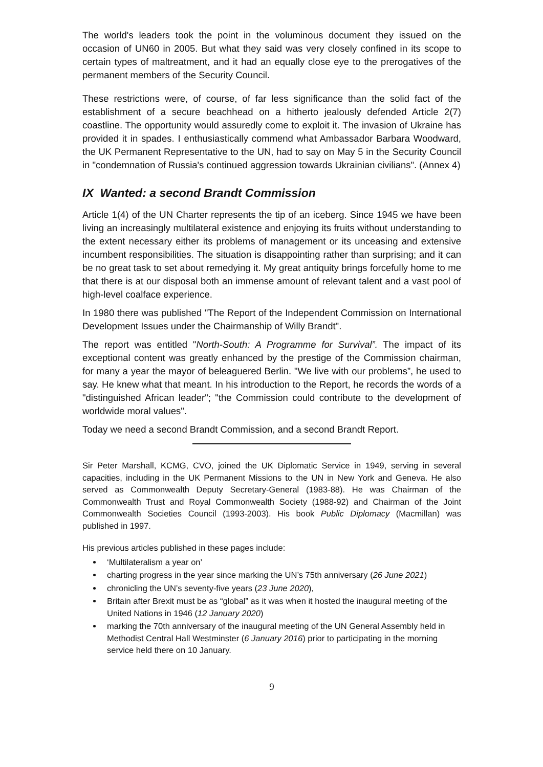The world's leaders took the point in the voluminous document they issued on the occasion of UN60 in 2005. But what they said was very closely confined in its scope to certain types of maltreatment, and it had an equally close eye to the prerogatives of the permanent members of the Security Council.
These restrictions were, of course, of far less significance than the solid fact of the establishment of a secure beachhead on a hitherto jealously defended Article 2(7) coastline. The opportunity would assuredly come to exploit it. The invasion of Ukraine has provided it in spades. I enthusiastically commend what Ambassador Barbara Woodward, the UK Permanent Representative to the UN, had to say on May 5 in the Security Council in "condemnation of Russia's continued aggression towards Ukrainian civilians". (Annex 4)
IX Wanted: a second Brandt Commission
Article 1(4) of the UN Charter represents the tip of an iceberg. Since 1945 we have been living an increasingly multilateral existence and enjoying its fruits without understanding to the extent necessary either its problems of management or its unceasing and extensive incumbent responsibilities. The situation is disappointing rather than surprising; and it can be no great task to set about remedying it. My great antiquity brings forcefully home to me that there is at our disposal both an immense amount of relevant talent and a vast pool of high-level coalface experience.
In 1980 there was published "The Report of the Independent Commission on International Development Issues under the Chairmanship of Willy Brandt".
The report was entitled "North-South: A Programme for Survival”. The impact of its exceptional content was greatly enhanced by the prestige of the Commission chairman, for many a year the mayor of beleaguered Berlin. "We live with our problems”, he used to say. He knew what that meant. In his introduction to the Report, he records the words of a "distinguished African leader"; "the Commission could contribute to the development of worldwide moral values".
Today we need a second Brandt Commission, and a second Brandt Report.
Sir Peter Marshall, KCMG, CVO, joined the UK Diplomatic Service in 1949, serving in several capacities, including in the UK Permanent Missions to the UN in New York and Geneva. He also served as Commonwealth Deputy Secretary-General (1983-88). He was Chairman of the Commonwealth Trust and Royal Commonwealth Society (1988-92) and Chairman of the Joint Commonwealth Societies Council (1993-2003). His book Public Diplomacy (Macmillan) was published in 1997.
His previous articles published in these pages include:
‘Multilateralism a year on’
charting progress in the year since marking the UN’s 75th anniversary (26 June 2021)
chronicling the UN’s seventy-five years (23 June 2020),
Britain after Brexit must be as “global” as it was when it hosted the inaugural meeting of the United Nations in 1946 (12 January 2020)
marking the 70th anniversary of the inaugural meeting of the UN General Assembly held in Methodist Central Hall Westminster (6 January 2016) prior to participating in the morning service held there on 10 January.
9